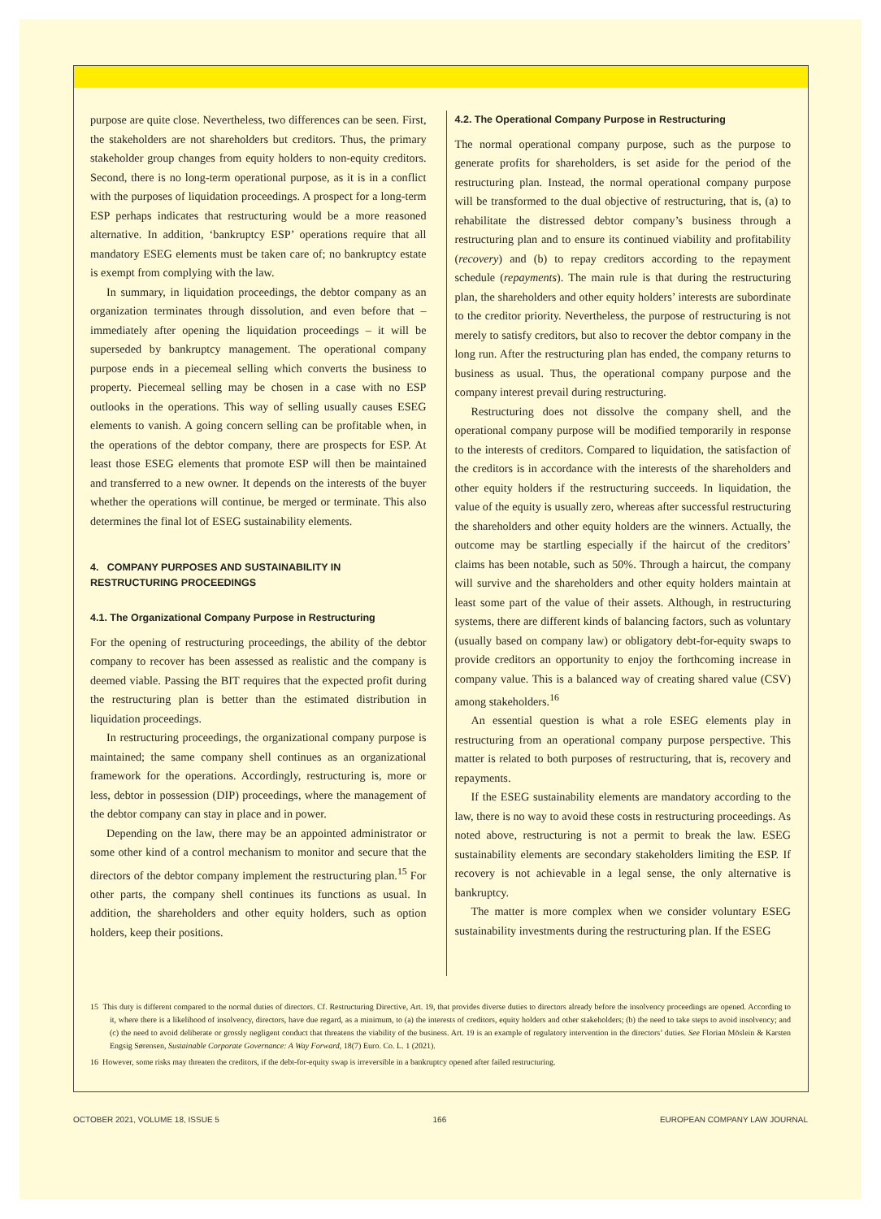purpose are quite close. Nevertheless, two differences can be seen. First, the stakeholders are not shareholders but creditors. Thus, the primary stakeholder group changes from equity holders to non-equity creditors. Second, there is no long-term operational purpose, as it is in a conflict with the purposes of liquidation proceedings. A prospect for a long-term ESP perhaps indicates that restructuring would be a more reasoned alternative. In addition, ‘bankruptcy ESP’ operations require that all mandatory ESEG elements must be taken care of; no bankruptcy estate is exempt from complying with the law.
In summary, in liquidation proceedings, the debtor company as an organization terminates through dissolution, and even before that – immediately after opening the liquidation proceedings – it will be superseded by bankruptcy management. The operational company purpose ends in a piecemeal selling which converts the business to property. Piecemeal selling may be chosen in a case with no ESP outlooks in the operations. This way of selling usually causes ESEG elements to vanish. A going concern selling can be profitable when, in the operations of the debtor company, there are prospects for ESP. At least those ESEG elements that promote ESP will then be maintained and transferred to a new owner. It depends on the interests of the buyer whether the operations will continue, be merged or terminate. This also determines the final lot of ESEG sustainability elements.
4. COMPANY PURPOSES AND SUSTAINABILITY IN RESTRUCTURING PROCEEDINGS
4.1. The Organizational Company Purpose in Restructuring
For the opening of restructuring proceedings, the ability of the debtor company to recover has been assessed as realistic and the company is deemed viable. Passing the BIT requires that the expected profit during the restructuring plan is better than the estimated distribution in liquidation proceedings.
In restructuring proceedings, the organizational company purpose is maintained; the same company shell continues as an organizational framework for the operations. Accordingly, restructuring is, more or less, debtor in possession (DIP) proceedings, where the management of the debtor company can stay in place and in power.
Depending on the law, there may be an appointed administrator or some other kind of a control mechanism to monitor and secure that the directors of the debtor company implement the restructuring plan.<sup>15</sup> For other parts, the company shell continues its functions as usual. In addition, the shareholders and other equity holders, such as option holders, keep their positions.
4.2. The Operational Company Purpose in Restructuring
The normal operational company purpose, such as the purpose to generate profits for shareholders, is set aside for the period of the restructuring plan. Instead, the normal operational company purpose will be transformed to the dual objective of restructuring, that is, (a) to rehabilitate the distressed debtor company’s business through a restructuring plan and to ensure its continued viability and profitability (recovery) and (b) to repay creditors according to the repayment schedule (repayments). The main rule is that during the restructuring plan, the shareholders and other equity holders’ interests are subordinate to the creditor priority. Nevertheless, the purpose of restructuring is not merely to satisfy creditors, but also to recover the debtor company in the long run. After the restructuring plan has ended, the company returns to business as usual. Thus, the operational company purpose and the company interest prevail during restructuring.
Restructuring does not dissolve the company shell, and the operational company purpose will be modified temporarily in response to the interests of creditors. Compared to liquidation, the satisfaction of the creditors is in accordance with the interests of the shareholders and other equity holders if the restructuring succeeds. In liquidation, the value of the equity is usually zero, whereas after successful restructuring the shareholders and other equity holders are the winners. Actually, the outcome may be startling especially if the haircut of the creditors’ claims has been notable, such as 50%. Through a haircut, the company will survive and the shareholders and other equity holders maintain at least some part of the value of their assets. Although, in restructuring systems, there are different kinds of balancing factors, such as voluntary (usually based on company law) or obligatory debt-for-equity swaps to provide creditors an opportunity to enjoy the forthcoming increase in company value. This is a balanced way of creating shared value (CSV) among stakeholders.<sup>16</sup>
An essential question is what a role ESEG elements play in restructuring from an operational company purpose perspective. This matter is related to both purposes of restructuring, that is, recovery and repayments.
If the ESEG sustainability elements are mandatory according to the law, there is no way to avoid these costs in restructuring proceedings. As noted above, restructuring is not a permit to break the law. ESEG sustainability elements are secondary stakeholders limiting the ESP. If recovery is not achievable in a legal sense, the only alternative is bankruptcy.
The matter is more complex when we consider voluntary ESEG sustainability investments during the restructuring plan. If the ESEG
15 This duty is different compared to the normal duties of directors. Cf. Restructuring Directive, Art. 19, that provides diverse duties to directors already before the insolvency proceedings are opened. According to it, where there is a likelihood of insolvency, directors, have due regard, as a minimum, to (a) the interests of creditors, equity holders and other stakeholders; (b) the need to take steps to avoid insolvency; and (c) the need to avoid deliberate or grossly negligent conduct that threatens the viability of the business. Art. 19 is an example of regulatory intervention in the directors’ duties. See Florian Möslein & Karsten Engsig Sørensen, Sustainable Corporate Governance: A Way Forward, 18(7) Euro. Co. L. 1 (2021).
16 However, some risks may threaten the creditors, if the debt-for-equity swap is irreversible in a bankruptcy opened after failed restructuring.
OCTOBER 2021, VOLUME 18, ISSUE 5 166 EUROPEAN COMPANY LAW JOURNAL